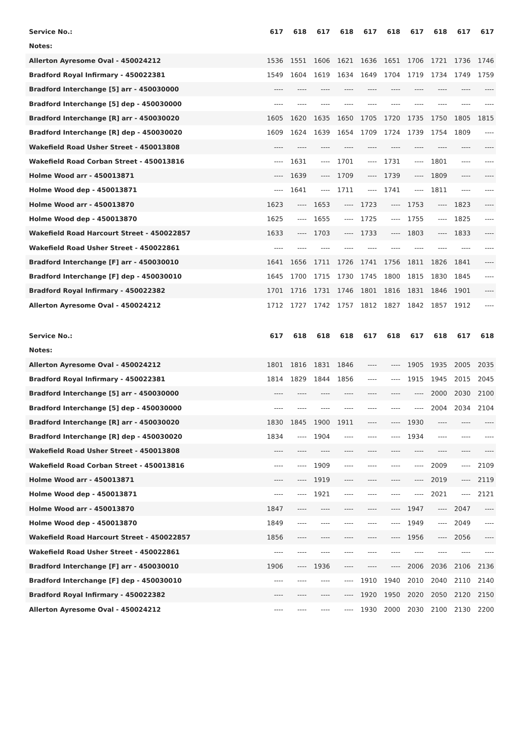| Service No.: | 617 | 618 | 617 | 618 | 617 | 618 | 617 | 618 | 617 | 617 |
| --- | --- | --- | --- | --- | --- | --- | --- | --- | --- | --- |
| Notes: | | | | | | | | | | |
| Allerton Ayresome Oval - 450024212 | 1536 | 1551 | 1606 | 1621 | 1636 | 1651 | 1706 | 1721 | 1736 | 1746 |
| Bradford Royal Infirmary - 450022381 | 1549 | 1604 | 1619 | 1634 | 1649 | 1704 | 1719 | 1734 | 1749 | 1759 |
| Bradford Interchange [5] arr - 450030000 | ---- | ---- | ---- | ---- | ---- | ---- | ---- | ---- | ---- | ---- |
| Bradford Interchange [5] dep - 450030000 | ---- | ---- | ---- | ---- | ---- | ---- | ---- | ---- | ---- | ---- |
| Bradford Interchange [R] arr - 450030020 | 1605 | 1620 | 1635 | 1650 | 1705 | 1720 | 1735 | 1750 | 1805 | 1815 |
| Bradford Interchange [R] dep - 450030020 | 1609 | 1624 | 1639 | 1654 | 1709 | 1724 | 1739 | 1754 | 1809 | ---- |
| Wakefield Road Usher Street - 450013808 | ---- | ---- | ---- | ---- | ---- | ---- | ---- | ---- | ---- | ---- |
| Wakefield Road Corban Street - 450013816 | ---- | 1631 | ---- | 1701 | ---- | 1731 | ---- | 1801 | ---- | ---- |
| Holme Wood arr - 450013871 | ---- | 1639 | ---- | 1709 | ---- | 1739 | ---- | 1809 | ---- | ---- |
| Holme Wood dep - 450013871 | ---- | 1641 | ---- | 1711 | ---- | 1741 | ---- | 1811 | ---- | ---- |
| Holme Wood arr - 450013870 | 1623 | ---- | 1653 | ---- | 1723 | ---- | 1753 | ---- | 1823 | ---- |
| Holme Wood dep - 450013870 | 1625 | ---- | 1655 | ---- | 1725 | ---- | 1755 | ---- | 1825 | ---- |
| Wakefield Road Harcourt Street - 450022857 | 1633 | ---- | 1703 | ---- | 1733 | ---- | 1803 | ---- | 1833 | ---- |
| Wakefield Road Usher Street - 450022861 | ---- | ---- | ---- | ---- | ---- | ---- | ---- | ---- | ---- | ---- |
| Bradford Interchange [F] arr - 450030010 | 1641 | 1656 | 1711 | 1726 | 1741 | 1756 | 1811 | 1826 | 1841 | ---- |
| Bradford Interchange [F] dep - 450030010 | 1645 | 1700 | 1715 | 1730 | 1745 | 1800 | 1815 | 1830 | 1845 | ---- |
| Bradford Royal Infirmary - 450022382 | 1701 | 1716 | 1731 | 1746 | 1801 | 1816 | 1831 | 1846 | 1901 | ---- |
| Allerton Ayresome Oval - 450024212 | 1712 | 1727 | 1742 | 1757 | 1812 | 1827 | 1842 | 1857 | 1912 | ---- |
| Service No.: | 617 | 618 | 618 | 618 | 617 | 618 | 617 | 618 | 617 | 618 |
| --- | --- | --- | --- | --- | --- | --- | --- | --- | --- | --- |
| Notes: | | | | | | | | | | |
| Allerton Ayresome Oval - 450024212 | 1801 | 1816 | 1831 | 1846 | ---- | ---- | 1905 | 1935 | 2005 | 2035 |
| Bradford Royal Infirmary - 450022381 | 1814 | 1829 | 1844 | 1856 | ---- | ---- | 1915 | 1945 | 2015 | 2045 |
| Bradford Interchange [5] arr - 450030000 | ---- | ---- | ---- | ---- | ---- | ---- | ---- | 2000 | 2030 | 2100 |
| Bradford Interchange [5] dep - 450030000 | ---- | ---- | ---- | ---- | ---- | ---- | ---- | 2004 | 2034 | 2104 |
| Bradford Interchange [R] arr - 450030020 | 1830 | 1845 | 1900 | 1911 | ---- | ---- | 1930 | ---- | ---- | ---- |
| Bradford Interchange [R] dep - 450030020 | 1834 | ---- | 1904 | ---- | ---- | ---- | 1934 | ---- | ---- | ---- |
| Wakefield Road Usher Street - 450013808 | ---- | ---- | ---- | ---- | ---- | ---- | ---- | ---- | ---- | ---- |
| Wakefield Road Corban Street - 450013816 | ---- | ---- | 1909 | ---- | ---- | ---- | ---- | 2009 | ---- | 2109 |
| Holme Wood arr - 450013871 | ---- | ---- | 1919 | ---- | ---- | ---- | ---- | 2019 | ---- | 2119 |
| Holme Wood dep - 450013871 | ---- | ---- | 1921 | ---- | ---- | ---- | ---- | 2021 | ---- | 2121 |
| Holme Wood arr - 450013870 | 1847 | ---- | ---- | ---- | ---- | ---- | 1947 | ---- | 2047 | ---- |
| Holme Wood dep - 450013870 | 1849 | ---- | ---- | ---- | ---- | ---- | 1949 | ---- | 2049 | ---- |
| Wakefield Road Harcourt Street - 450022857 | 1856 | ---- | ---- | ---- | ---- | ---- | 1956 | ---- | 2056 | ---- |
| Wakefield Road Usher Street - 450022861 | ---- | ---- | ---- | ---- | ---- | ---- | ---- | ---- | ---- | ---- |
| Bradford Interchange [F] arr - 450030010 | 1906 | ---- | 1936 | ---- | ---- | ---- | 2006 | 2036 | 2106 | 2136 |
| Bradford Interchange [F] dep - 450030010 | ---- | ---- | ---- | ---- | 1910 | 1940 | 2010 | 2040 | 2110 | 2140 |
| Bradford Royal Infirmary - 450022382 | ---- | ---- | ---- | ---- | 1920 | 1950 | 2020 | 2050 | 2120 | 2150 |
| Allerton Ayresome Oval - 450024212 | ---- | ---- | ---- | ---- | 1930 | 2000 | 2030 | 2100 | 2130 | 2200 |